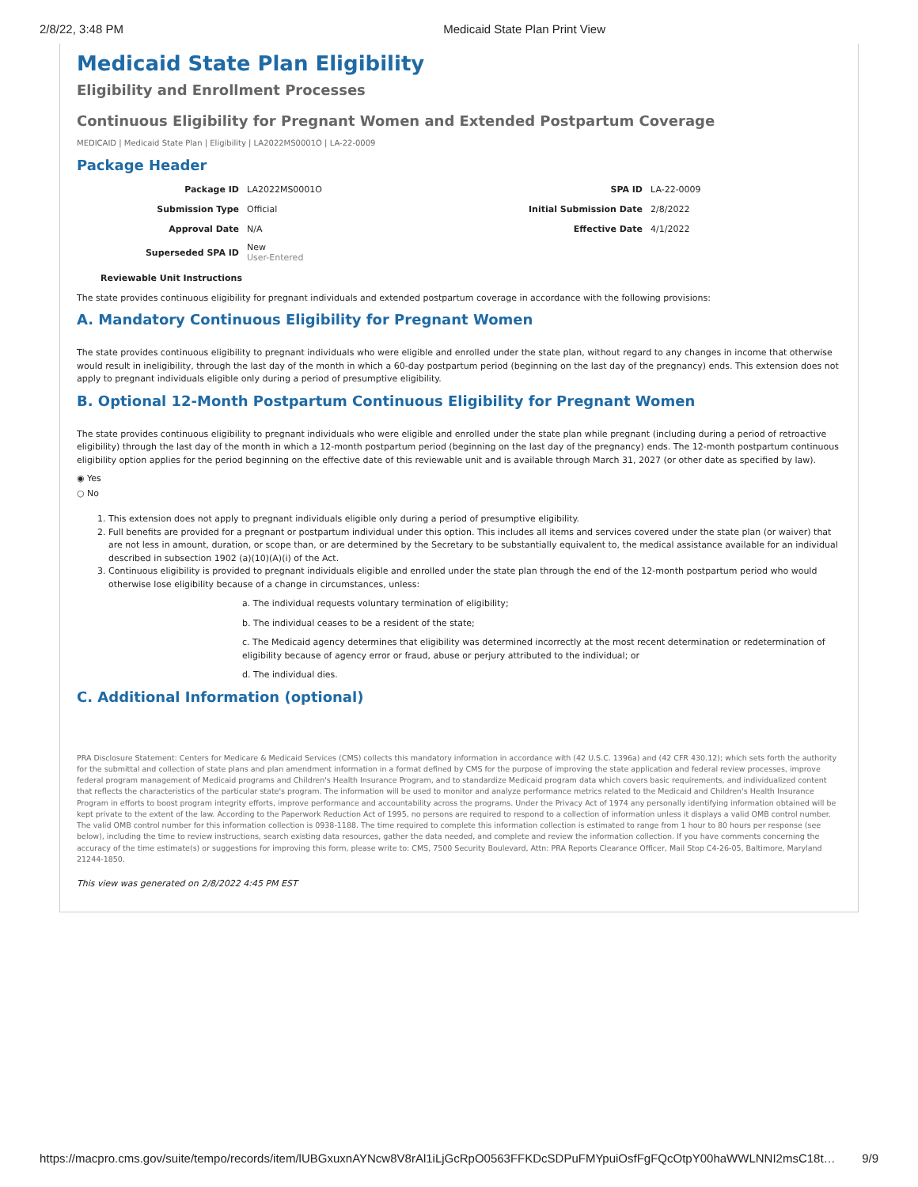2/8/22, 3:48 PM Medicaid State Plan Print View
Medicaid State Plan Eligibility
Eligibility and Enrollment Processes
Continuous Eligibility for Pregnant Women and Extended Postpartum Coverage
MEDICAID | Medicaid State Plan | Eligibility | LA2022MS0001O | LA-22-0009
Package Header
| Package ID | LA2022MS0001O | SPA ID | LA-22-0009 |
| Submission Type | Official | Initial Submission Date | 2/8/2022 |
| Approval Date | N/A | Effective Date | 4/1/2022 |
| Superseded SPA ID | New User-Entered | | |
Reviewable Unit Instructions
The state provides continuous eligibility for pregnant individuals and extended postpartum coverage in accordance with the following provisions:
A. Mandatory Continuous Eligibility for Pregnant Women
The state provides continuous eligibility to pregnant individuals who were eligible and enrolled under the state plan, without regard to any changes in income that otherwise would result in ineligibility, through the last day of the month in which a 60-day postpartum period (beginning on the last day of the pregnancy) ends. This extension does not apply to pregnant individuals eligible only during a period of presumptive eligibility.
B. Optional 12-Month Postpartum Continuous Eligibility for Pregnant Women
The state provides continuous eligibility to pregnant individuals who were eligible and enrolled under the state plan while pregnant (including during a period of retroactive eligibility) through the last day of the month in which a 12-month postpartum period (beginning on the last day of the pregnancy) ends. The 12-month postpartum continuous eligibility option applies for the period beginning on the effective date of this reviewable unit and is available through March 31, 2027 (or other date as specified by law).
◉ Yes
○ No
1. This extension does not apply to pregnant individuals eligible only during a period of presumptive eligibility.
2. Full benefits are provided for a pregnant or postpartum individual under this option. This includes all items and services covered under the state plan (or waiver) that are not less in amount, duration, or scope than, or are determined by the Secretary to be substantially equivalent to, the medical assistance available for an individual described in subsection 1902 (a)(10)(A)(i) of the Act.
3. Continuous eligibility is provided to pregnant individuals eligible and enrolled under the state plan through the end of the 12-month postpartum period who would otherwise lose eligibility because of a change in circumstances, unless:
a. The individual requests voluntary termination of eligibility;
b. The individual ceases to be a resident of the state;
c. The Medicaid agency determines that eligibility was determined incorrectly at the most recent determination or redetermination of eligibility because of agency error or fraud, abuse or perjury attributed to the individual; or
d. The individual dies.
C. Additional Information (optional)
PRA Disclosure Statement: Centers for Medicare & Medicaid Services (CMS) collects this mandatory information in accordance with (42 U.S.C. 1396a) and (42 CFR 430.12); which sets forth the authority for the submittal and collection of state plans and plan amendment information in a format defined by CMS for the purpose of improving the state application and federal review processes, improve federal program management of Medicaid programs and Children's Health Insurance Program, and to standardize Medicaid program data which covers basic requirements, and individualized content that reflects the characteristics of the particular state's program. The information will be used to monitor and analyze performance metrics related to the Medicaid and Children's Health Insurance Program in efforts to boost program integrity efforts, improve performance and accountability across the programs. Under the Privacy Act of 1974 any personally identifying information obtained will be kept private to the extent of the law. According to the Paperwork Reduction Act of 1995, no persons are required to respond to a collection of information unless it displays a valid OMB control number. The valid OMB control number for this information collection is 0938-1188. The time required to complete this information collection is estimated to range from 1 hour to 80 hours per response (see below), including the time to review instructions, search existing data resources, gather the data needed, and complete and review the information collection. If you have comments concerning the accuracy of the time estimate(s) or suggestions for improving this form, please write to: CMS, 7500 Security Boulevard, Attn: PRA Reports Clearance Officer, Mail Stop C4-26-05, Baltimore, Maryland 21244-1850.
This view was generated on 2/8/2022 4:45 PM EST
https://macpro.cms.gov/suite/tempo/records/item/lUBGxuxnAYNcw8V8rAl1iLjGcRpO0563FFKDcSDPuFMYpuiOsfFgFQcOtpY00haWWLNNI2msC18t… 9/9